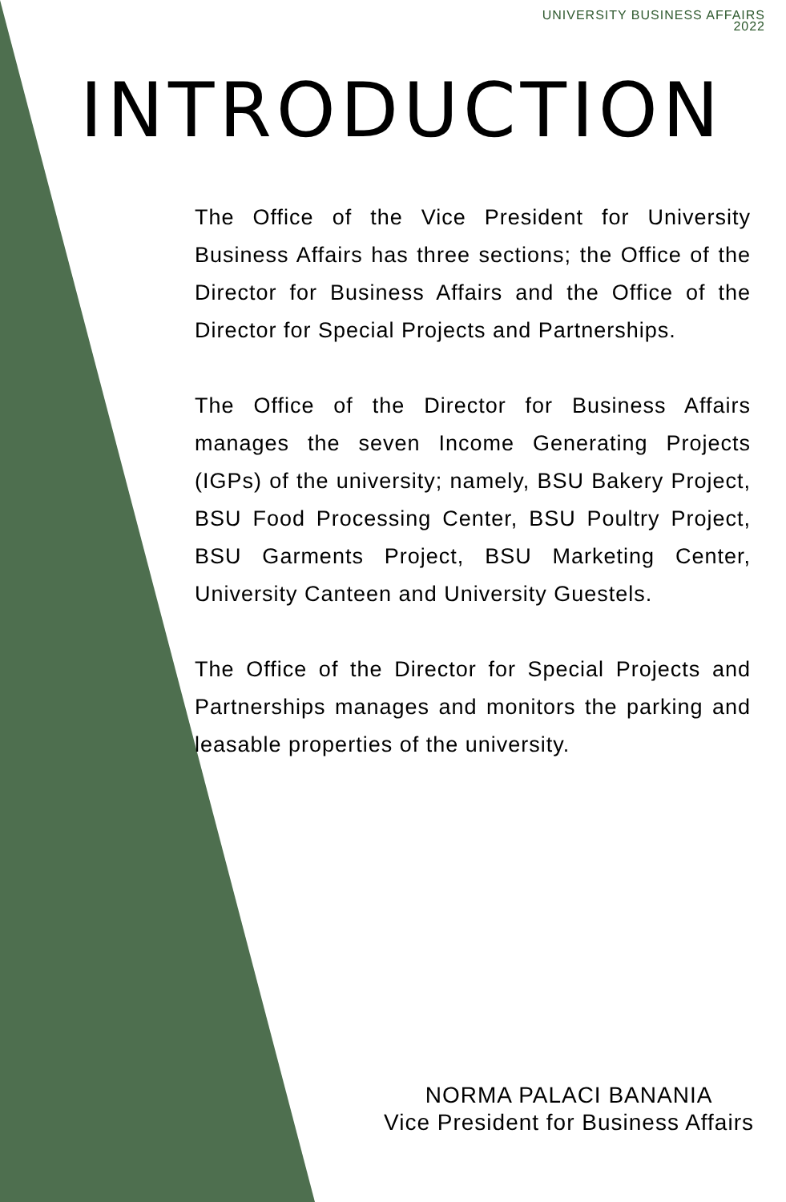UNIVERSITY BUSINESS AFFAIRS
2022
INTRODUCTION
The Office of the Vice President for University Business Affairs has three sections; the Office of the Director for Business Affairs and the Office of the Director for Special Projects and Partnerships.
The Office of the Director for Business Affairs manages the seven Income Generating Projects (IGPs) of the university; namely, BSU Bakery Project, BSU Food Processing Center, BSU Poultry Project, BSU Garments Project, BSU Marketing Center, University Canteen and University Guestels.
The Office of the Director for Special Projects and Partnerships manages and monitors the parking and leasable properties of the university.
NORMA PALACI BANANIA
Vice President for Business Affairs